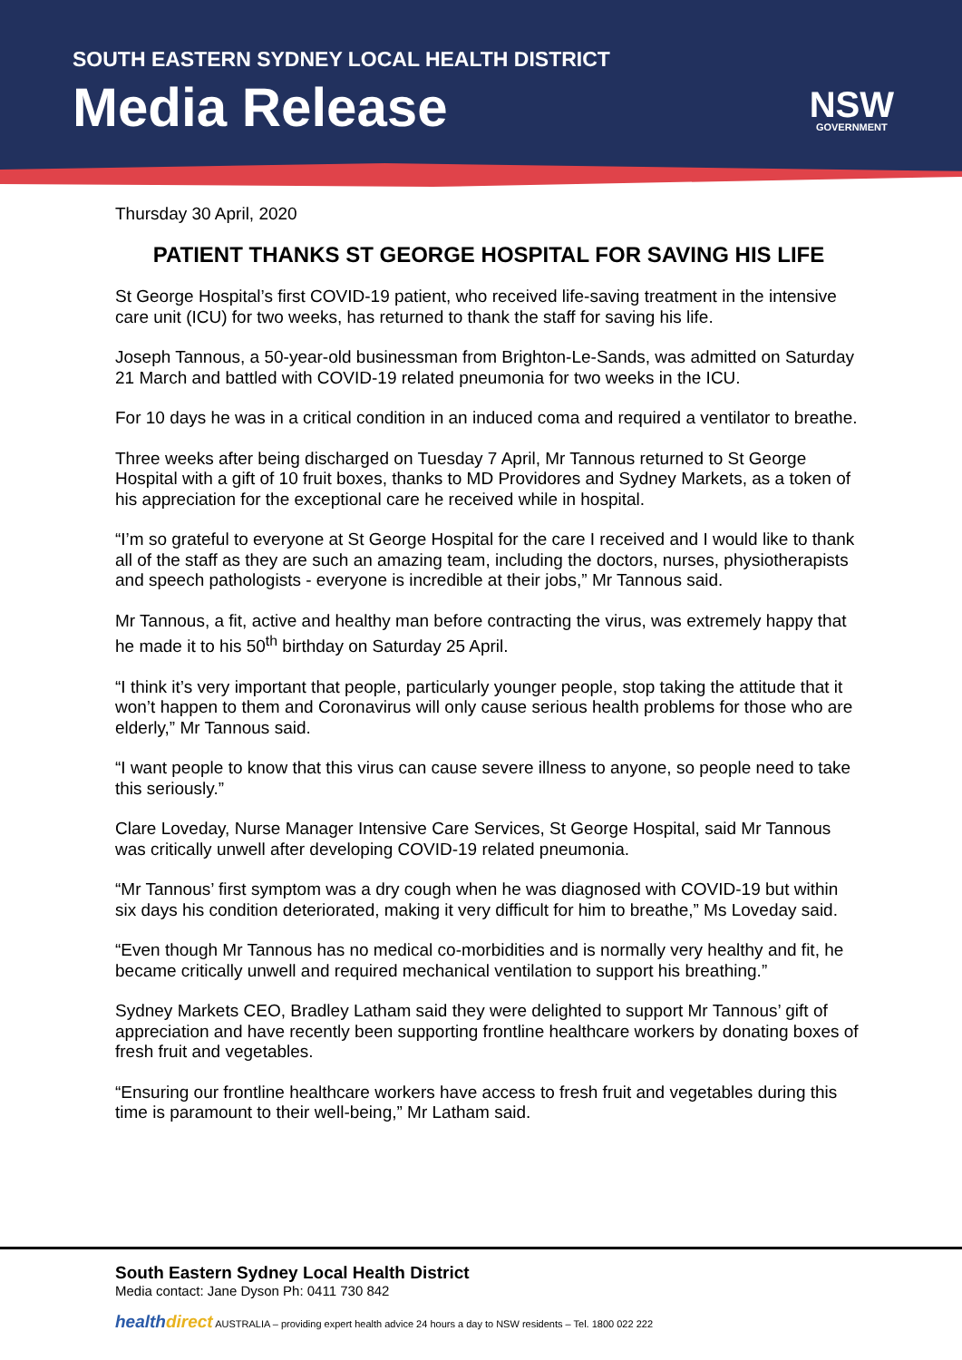SOUTH EASTERN SYDNEY LOCAL HEALTH DISTRICT
Media Release NSW
GOVERNMENT
Thursday 30 April, 2020
PATIENT THANKS ST GEORGE HOSPITAL FOR SAVING HIS LIFE
St George Hospital’s first COVID-19 patient, who received life-saving treatment in the intensive care unit (ICU) for two weeks, has returned to thank the staff for saving his life.
Joseph Tannous, a 50-year-old businessman from Brighton-Le-Sands, was admitted on Saturday 21 March and battled with COVID-19 related pneumonia for two weeks in the ICU.
For 10 days he was in a critical condition in an induced coma and required a ventilator to breathe.
Three weeks after being discharged on Tuesday 7 April, Mr Tannous returned to St George Hospital with a gift of 10 fruit boxes, thanks to MD Providores and Sydney Markets, as a token of his appreciation for the exceptional care he received while in hospital.
“I’m so grateful to everyone at St George Hospital for the care I received and I would like to thank all of the staff as they are such an amazing team, including the doctors, nurses, physiotherapists and speech pathologists - everyone is incredible at their jobs,” Mr Tannous said.
Mr Tannous, a fit, active and healthy man before contracting the virus, was extremely happy that he made it to his 50<sup>th</sup> birthday on Saturday 25 April.
“I think it’s very important that people, particularly younger people, stop taking the attitude that it won’t happen to them and Coronavirus will only cause serious health problems for those who are elderly,” Mr Tannous said.
“I want people to know that this virus can cause severe illness to anyone, so people need to take this seriously.”
Clare Loveday, Nurse Manager Intensive Care Services, St George Hospital, said Mr Tannous was critically unwell after developing COVID-19 related pneumonia.
“Mr Tannous’ first symptom was a dry cough when he was diagnosed with COVID-19 but within six days his condition deteriorated, making it very difficult for him to breathe,” Ms Loveday said.
“Even though Mr Tannous has no medical co-morbidities and is normally very healthy and fit, he became critically unwell and required mechanical ventilation to support his breathing.”
Sydney Markets CEO, Bradley Latham said they were delighted to support Mr Tannous’ gift of appreciation and have recently been supporting frontline healthcare workers by donating boxes of fresh fruit and vegetables.
“Ensuring our frontline healthcare workers have access to fresh fruit and vegetables during this time is paramount to their well-being,” Mr Latham said.
South Eastern Sydney Local Health District
Media contact: Jane Dyson Ph: 0411 730 842
health direct AUSTRALIA – providing expert health advice 24 hours a day to NSW residents – Tel. 1800 022 222